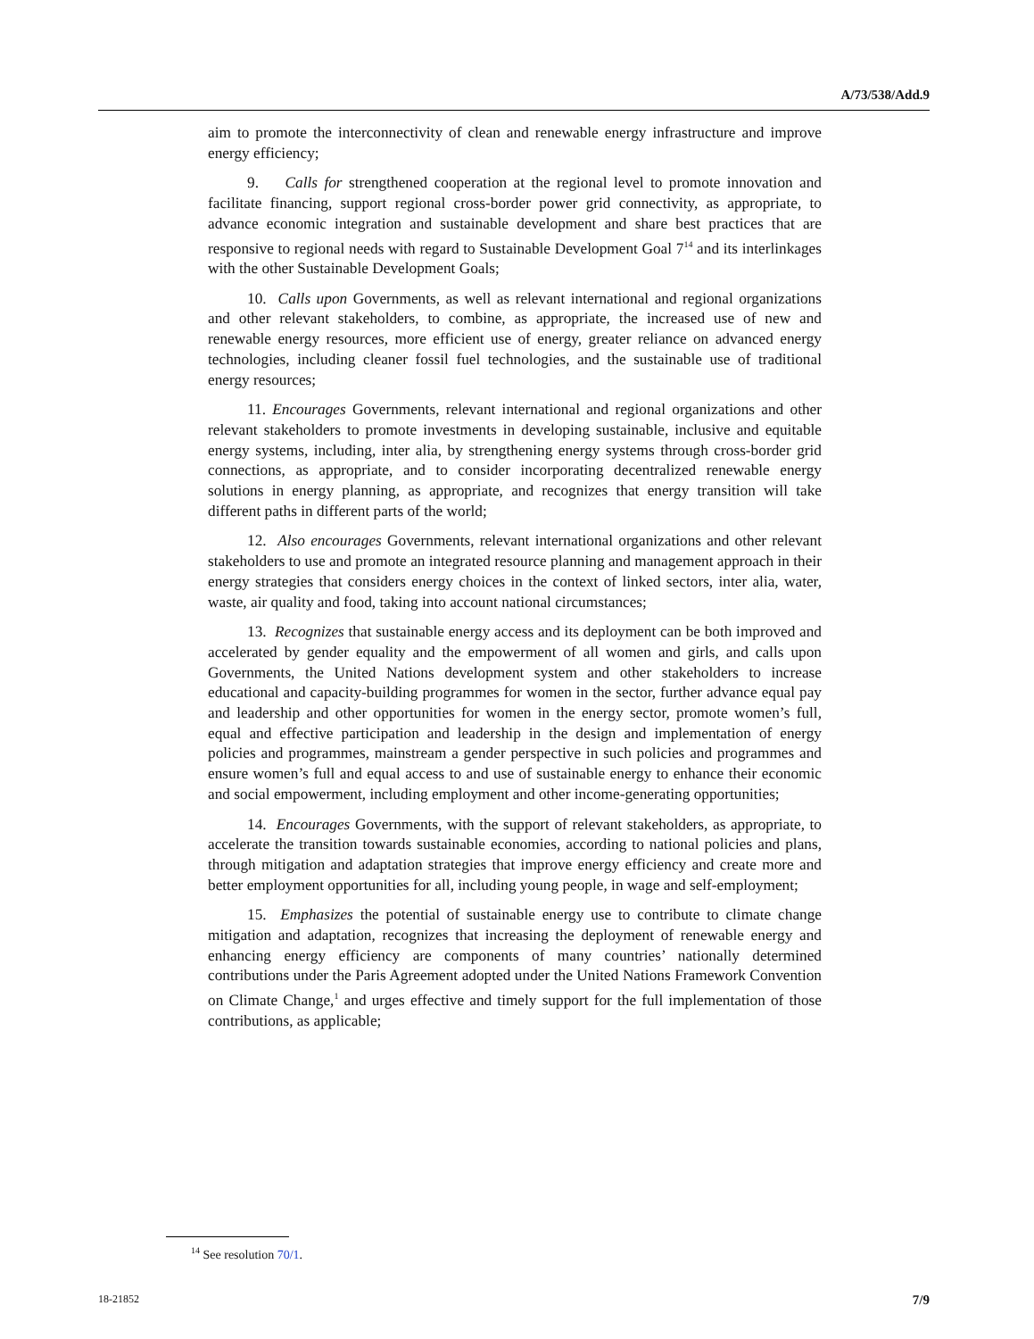A/73/538/Add.9
aim to promote the interconnectivity of clean and renewable energy infrastructure and improve energy efficiency;
9. Calls for strengthened cooperation at the regional level to promote innovation and facilitate financing, support regional cross-border power grid connectivity, as appropriate, to advance economic integration and sustainable development and share best practices that are responsive to regional needs with regard to Sustainable Development Goal 7<sup>14</sup> and its interlinkages with the other Sustainable Development Goals;
10. Calls upon Governments, as well as relevant international and regional organizations and other relevant stakeholders, to combine, as appropriate, the increased use of new and renewable energy resources, more efficient use of energy, greater reliance on advanced energy technologies, including cleaner fossil fuel technologies, and the sustainable use of traditional energy resources;
11. Encourages Governments, relevant international and regional organizations and other relevant stakeholders to promote investments in developing sustainable, inclusive and equitable energy systems, including, inter alia, by strengthening energy systems through cross-border grid connections, as appropriate, and to consider incorporating decentralized renewable energy solutions in energy planning, as appropriate, and recognizes that energy transition will take different paths in different parts of the world;
12. Also encourages Governments, relevant international organizations and other relevant stakeholders to use and promote an integrated resource planning and management approach in their energy strategies that considers energy choices in the context of linked sectors, inter alia, water, waste, air quality and food, taking into account national circumstances;
13. Recognizes that sustainable energy access and its deployment can be both improved and accelerated by gender equality and the empowerment of all women and girls, and calls upon Governments, the United Nations development system and other stakeholders to increase educational and capacity-building programmes for women in the sector, further advance equal pay and leadership and other opportunities for women in the energy sector, promote women’s full, equal and effective participation and leadership in the design and implementation of energy policies and programmes, mainstream a gender perspective in such policies and programmes and ensure women’s full and equal access to and use of sustainable energy to enhance their economic and social empowerment, including employment and other income-generating opportunities;
14. Encourages Governments, with the support of relevant stakeholders, as appropriate, to accelerate the transition towards sustainable economies, according to national policies and plans, through mitigation and adaptation strategies that improve energy efficiency and create more and better employment opportunities for all, including young people, in wage and self-employment;
15. Emphasizes the potential of sustainable energy use to contribute to climate change mitigation and adaptation, recognizes that increasing the deployment of renewable energy and enhancing energy efficiency are components of many countries’ nationally determined contributions under the Paris Agreement adopted under the United Nations Framework Convention on Climate Change,<sup>1</sup> and urges effective and timely support for the full implementation of those contributions, as applicable;
<sup>14</sup> See resolution 70/1.
18-21852 7/9